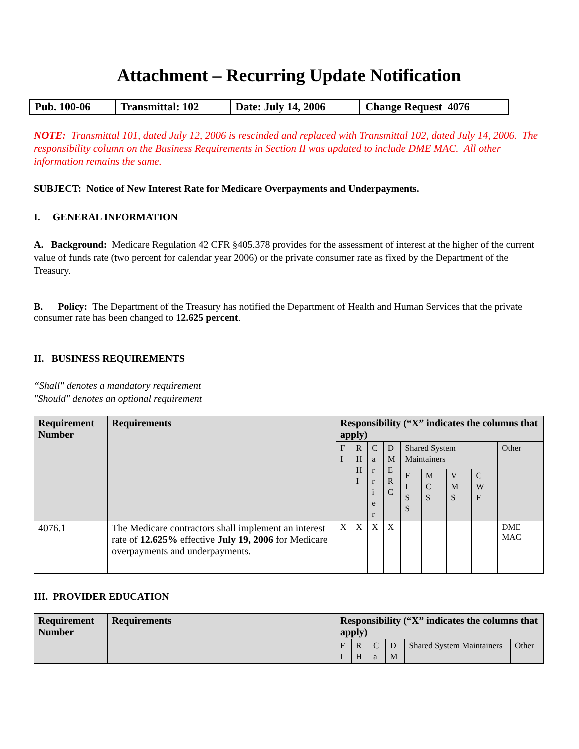Attachment – Recurring Update Notification
| Pub. 100-06 | Transmittal: 102 | Date: July 14, 2006 | Change Request 4076 |
NOTE: Transmittal 101, dated July 12, 2006 is rescinded and replaced with Transmittal 102, dated July 14, 2006. The responsibility column on the Business Requirements in Section II was updated to include DME MAC. All other information remains the same.
SUBJECT: Notice of New Interest Rate for Medicare Overpayments and Underpayments.
I. GENERAL INFORMATION
A. Background: Medicare Regulation 42 CFR §405.378 provides for the assessment of interest at the higher of the current value of funds rate (two percent for calendar year 2006) or the private consumer rate as fixed by the Department of the Treasury.
B. Policy: The Department of the Treasury has notified the Department of Health and Human Services that the private consumer rate has been changed to 12.625 percent.
II. BUSINESS REQUIREMENTS
“Shall" denotes a mandatory requirement
"Should" denotes an optional requirement
| Requirement Number | Requirements | Responsibility (“X” indicates the columns that apply) | | | | | | | | |
| --- | --- | --- | --- | --- | --- | --- | --- | --- | --- | --- |
| | | F I | R H H I | C a r r i e r | D M E R C | Shared System Maintainers | | | | Other |
| | | | | | | F I S S | M C S | V M S | C W F | |
| 4076.1 | The Medicare contractors shall implement an interest rate of 12.625% effective July 19, 2006 for Medicare overpayments and underpayments. | X | X | X | X | | | | | DME MAC |
III. PROVIDER EDUCATION
| Requirement Number | Requirements | Responsibility (“X” indicates the columns that apply) | | | | | |
| --- | --- | --- | --- | --- | --- | --- | --- |
| | | F I | R H | C a | D M | Shared System Maintainers | Other |